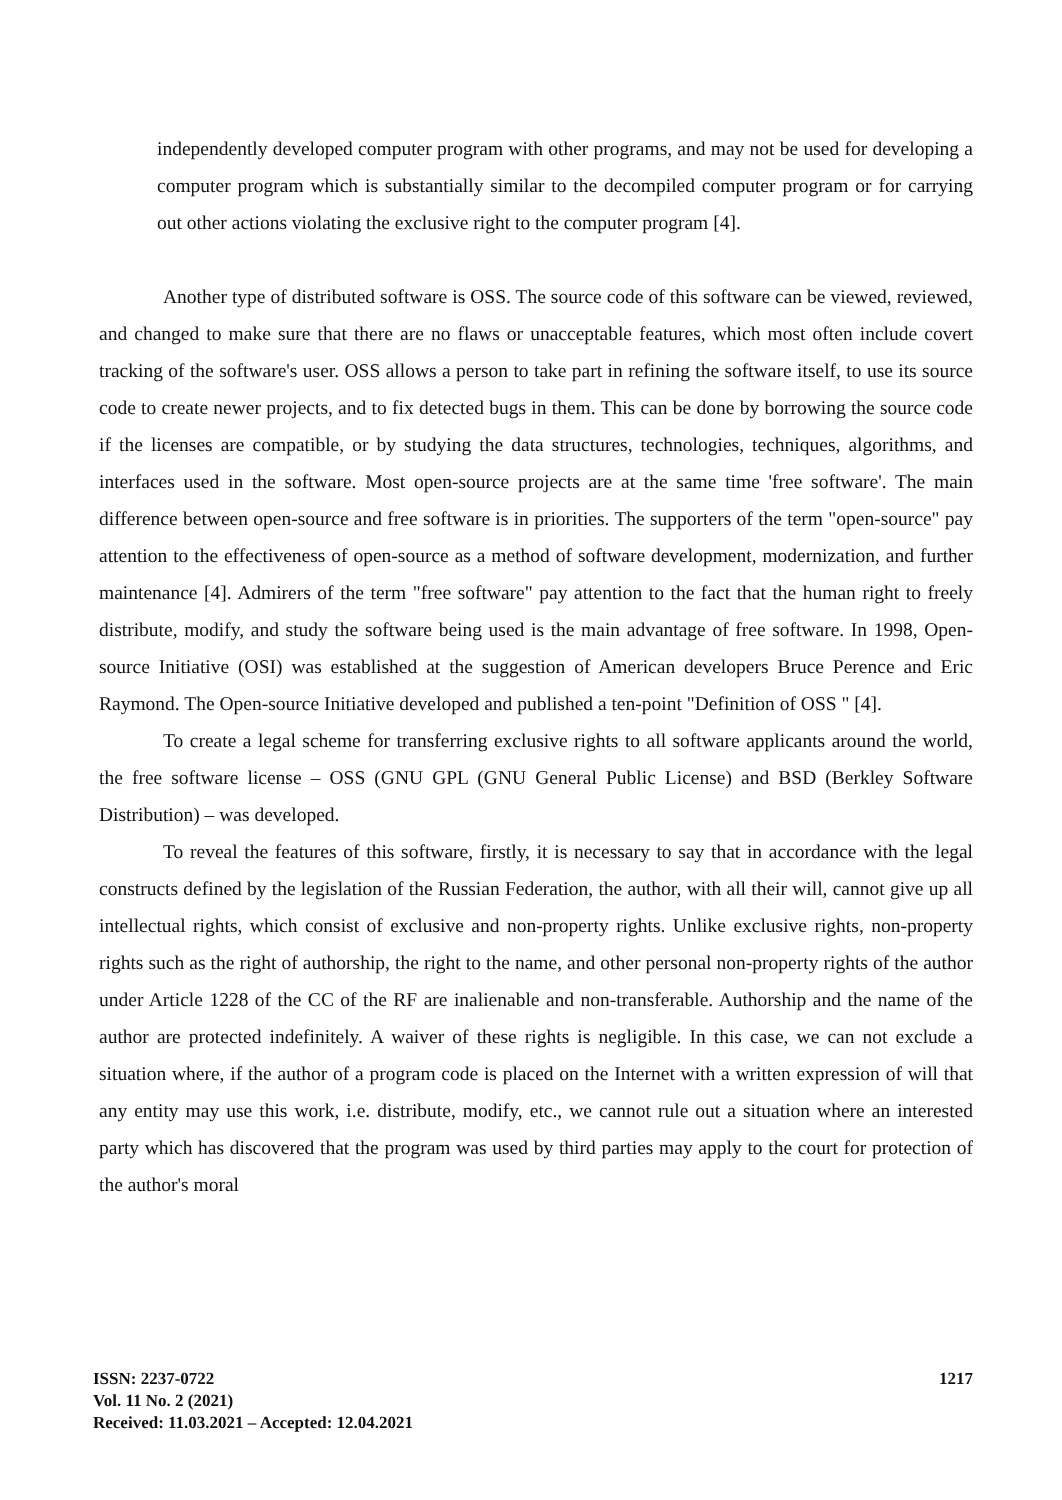independently developed computer program with other programs, and may not be used for developing a computer program which is substantially similar to the decompiled computer program or for carrying out other actions violating the exclusive right to the computer program [4].
Another type of distributed software is OSS. The source code of this software can be viewed, reviewed, and changed to make sure that there are no flaws or unacceptable features, which most often include covert tracking of the software's user. OSS allows a person to take part in refining the software itself, to use its source code to create newer projects, and to fix detected bugs in them. This can be done by borrowing the source code if the licenses are compatible, or by studying the data structures, technologies, techniques, algorithms, and interfaces used in the software. Most open-source projects are at the same time 'free software'. The main difference between open-source and free software is in priorities. The supporters of the term "open-source" pay attention to the effectiveness of open-source as a method of software development, modernization, and further maintenance [4]. Admirers of the term "free software" pay attention to the fact that the human right to freely distribute, modify, and study the software being used is the main advantage of free software. In 1998, Open-source Initiative (OSI) was established at the suggestion of American developers Bruce Perence and Eric Raymond. The Open-source Initiative developed and published a ten-point "Definition of OSS " [4].
To create a legal scheme for transferring exclusive rights to all software applicants around the world, the free software license – OSS (GNU GPL (GNU General Public License) and BSD (Berkley Software Distribution) – was developed.
To reveal the features of this software, firstly, it is necessary to say that in accordance with the legal constructs defined by the legislation of the Russian Federation, the author, with all their will, cannot give up all intellectual rights, which consist of exclusive and non-property rights. Unlike exclusive rights, non-property rights such as the right of authorship, the right to the name, and other personal non-property rights of the author under Article 1228 of the CC of the RF are inalienable and non-transferable. Authorship and the name of the author are protected indefinitely. A waiver of these rights is negligible. In this case, we can not exclude a situation where, if the author of a program code is placed on the Internet with a written expression of will that any entity may use this work, i.e. distribute, modify, etc., we cannot rule out a situation where an interested party which has discovered that the program was used by third parties may apply to the court for protection of the author's moral
ISSN: 2237-0722
Vol. 11 No. 2 (2021)
Received: 11.03.2021 – Accepted: 12.04.2021
1217